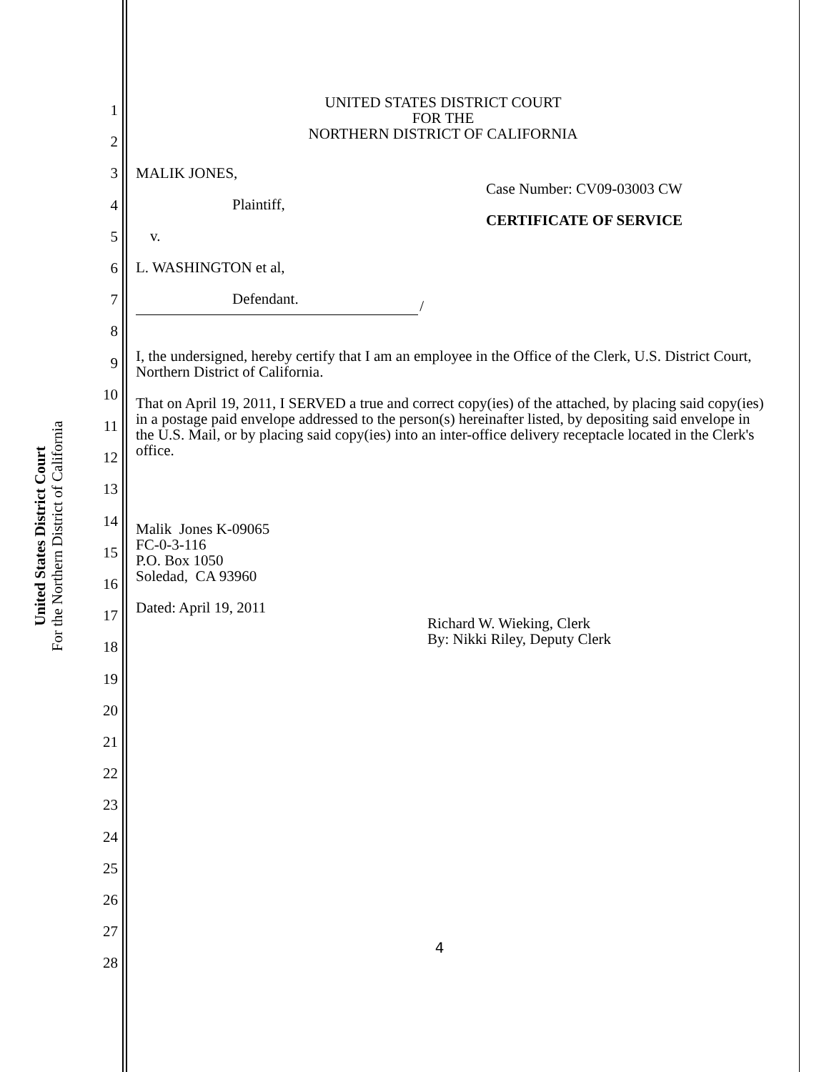United States District Court
For the Northern District of California
1
2
3
4
5
6
7
8
9
10
11
12
13
14
15
16
17
18
19
20
21
22
23
24
25
26
27
28
UNITED STATES DISTRICT COURT
FOR THE
NORTHERN DISTRICT OF CALIFORNIA
MALIK JONES,
Plaintiff,
v.
L. WASHINGTON et al,
Defendant.
Case Number: CV09-03003 CW
CERTIFICATE OF SERVICE
/
I, the undersigned, hereby certify that I am an employee in the Office of the Clerk, U.S. District Court, Northern District of California.
That on April 19, 2011, I SERVED a true and correct copy(ies) of the attached, by placing said copy(ies) in a postage paid envelope addressed to the person(s) hereinafter listed, by depositing said envelope in the U.S. Mail, or by placing said copy(ies) into an inter-office delivery receptacle located in the Clerk's office.
Malik Jones K-09065
FC-0-3-116
P.O. Box 1050
Soledad, CA 93960
Dated: April 19, 2011
Richard W. Wieking, Clerk
By: Nikki Riley, Deputy Clerk
4